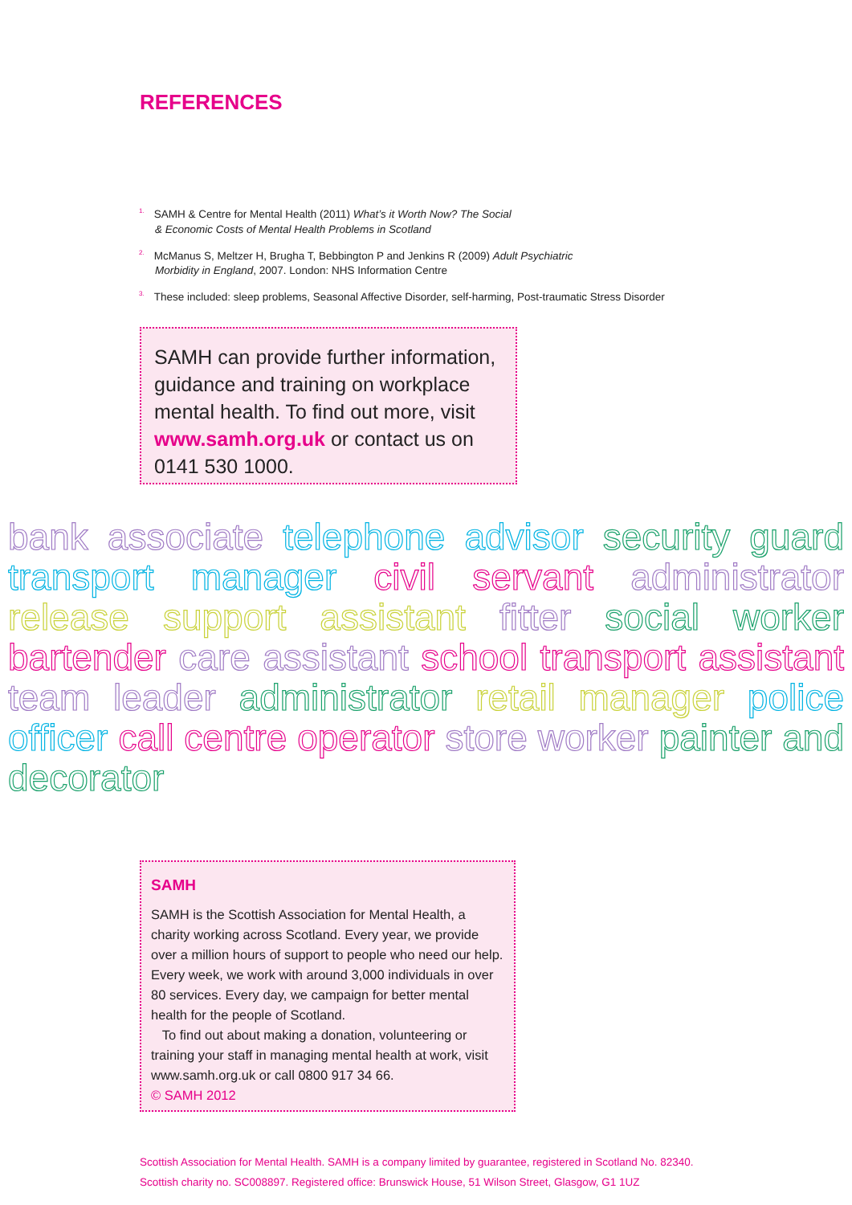REFERENCES
<sup>1.</sup> SAMH & Centre for Mental Health (2011) What’s it Worth Now? The Social
& Economic Costs of Mental Health Problems in Scotland
<sup>2.</sup> McManus S, Meltzer H, Brugha T, Bebbington P and Jenkins R (2009) Adult Psychiatric
Morbidity in England, 2007. London: NHS Information Centre
<sup>3.</sup> These included: sleep problems, Seasonal Affective Disorder, self-harming, Post-traumatic Stress Disorder
SAMH can provide further information, guidance and training on workplace mental health. To find out more, visit www.samh.org.uk or contact us on 0141 530 1000.
bank associate telephone advisor security guard transport manager civil servant administrator release support assistant fitter social worker bartender care assistant school transport assistant team leader administrator retail manager police officer call centre operator store worker painter and decorator
SAMH
SAMH is the Scottish Association for Mental Health, a charity working across Scotland. Every year, we provide over a million hours of support to people who need our help. Every week, we work with around 3,000 individuals in over 80 services. Every day, we campaign for better mental health for the people of Scotland.
To find out about making a donation, volunteering or training your staff in managing mental health at work, visit www.samh.org.uk or call 0800 917 34 66.
© SAMH 2012
Scottish Association for Mental Health. SAMH is a company limited by guarantee, registered in Scotland No. 82340.
Scottish charity no. SC008897. Registered office: Brunswick House, 51 Wilson Street, Glasgow, G1 1UZ